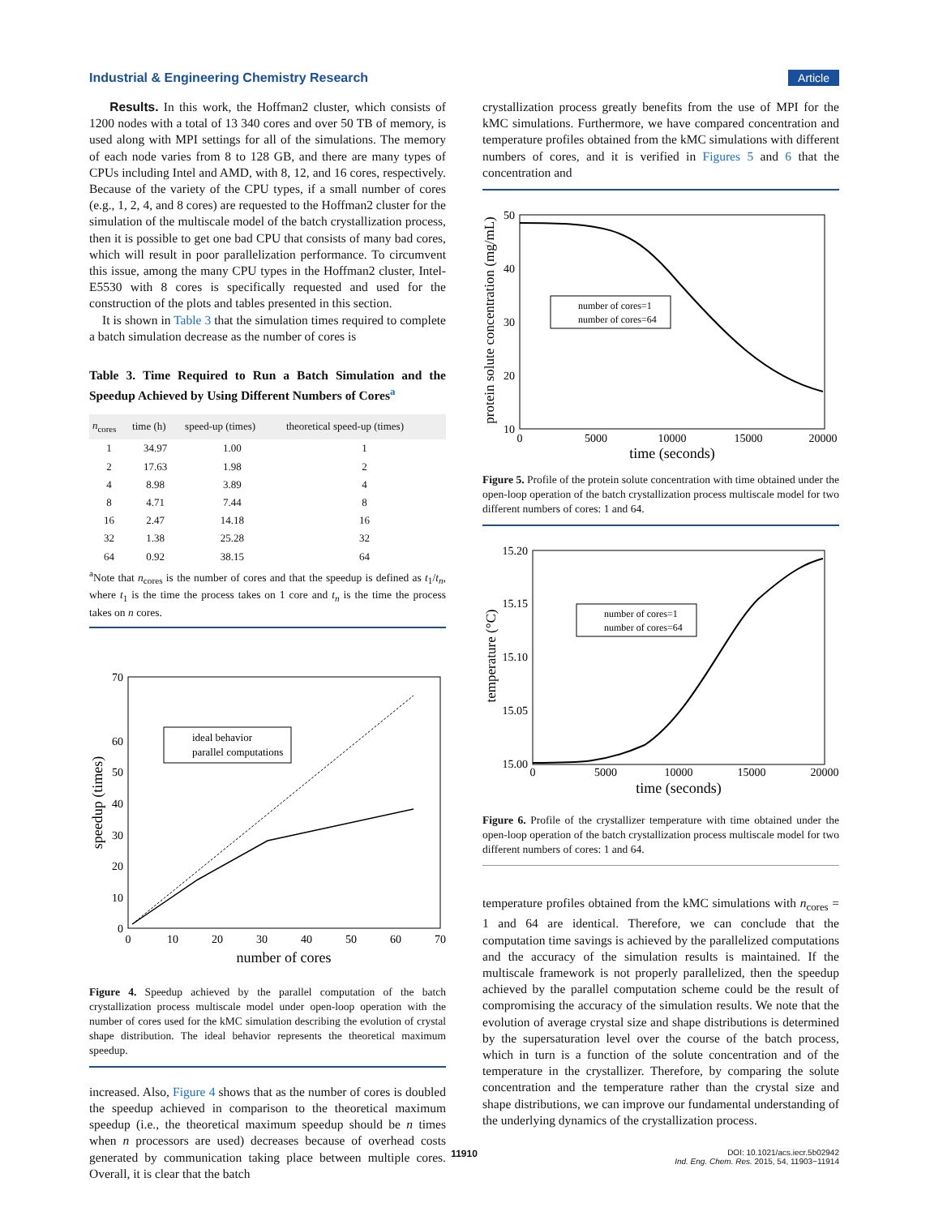Industrial & Engineering Chemistry Research Article
Results. In this work, the Hoffman2 cluster, which consists of 1200 nodes with a total of 13 340 cores and over 50 TB of memory, is used along with MPI settings for all of the simulations. The memory of each node varies from 8 to 128 GB, and there are many types of CPUs including Intel and AMD, with 8, 12, and 16 cores, respectively. Because of the variety of the CPU types, if a small number of cores (e.g., 1, 2, 4, and 8 cores) are requested to the Hoffman2 cluster for the simulation of the multiscale model of the batch crystallization process, then it is possible to get one bad CPU that consists of many bad cores, which will result in poor parallelization performance. To circumvent this issue, among the many CPU types in the Hoffman2 cluster, Intel-E5530 with 8 cores is specifically requested and used for the construction of the plots and tables presented in this section.
It is shown in Table 3 that the simulation times required to complete a batch simulation decrease as the number of cores is
Table 3. Time Required to Run a Batch Simulation and the Speedup Achieved by Using Different Numbers of Cores<sup>a</sup>
| n<sub>cores</sub> | time (h) | speed-up (times) | theoretical speed-up (times) |
| --- | --- | --- | --- |
| 1 | 34.97 | 1.00 | 1 |
| 2 | 17.63 | 1.98 | 2 |
| 4 | 8.98 | 3.89 | 4 |
| 8 | 4.71 | 7.44 | 8 |
| 16 | 2.47 | 14.18 | 16 |
| 32 | 1.38 | 25.28 | 32 |
| 64 | 0.92 | 38.15 | 64 |
<sup>a</sup> Note that n<sub>cores</sub> is the number of cores and that the speedup is defined as t<sub>1</sub>/t<sub>n</sub>, where t<sub>1</sub> is the time the process takes on 1 core and t<sub>n</sub> is the time the process takes on n cores.
ideal behavior
parallel computations
0
10
20
30
40
50
60
70
0
10
20
30
40
50
60
70
number of cores
speedup (times)
Figure 4. Speedup achieved by the parallel computation of the batch crystallization process multiscale model under open-loop operation with the number of cores used for the kMC simulation describing the evolution of crystal shape distribution. The ideal behavior represents the theoretical maximum speedup.
increased. Also, Figure 4 shows that as the number of cores is doubled the speedup achieved in comparison to the theoretical maximum speedup (i.e., the theoretical maximum speedup should be n times when n processors are used) decreases because of overhead costs generated by communication taking place between multiple cores. Overall, it is clear that the batch
crystallization process greatly benefits from the use of MPI for the kMC simulations. Furthermore, we have compared concentration and temperature profiles obtained from the kMC simulations with different numbers of cores, and it is verified in Figures 5 and 6 that the concentration and
number of cores=1
number of cores=64
10
20
30
40
50
0
5000
10000
15000
20000
time (seconds)
protein solute concentration (mg/mL)
Figure 5. Profile of the protein solute concentration with time obtained under the open-loop operation of the batch crystallization process multiscale model for two different numbers of cores: 1 and 64.
number of cores=1
number of cores=64
15.00
15.05
15.10
15.15
15.20
0
5000
10000
15000
20000
time (seconds)
temperature (°C)
Figure 6. Profile of the crystallizer temperature with time obtained under the open-loop operation of the batch crystallization process multiscale model for two different numbers of cores: 1 and 64.
temperature profiles obtained from the kMC simulations with n<sub>cores</sub> = 1 and 64 are identical. Therefore, we can conclude that the computation time savings is achieved by the parallelized computations and the accuracy of the simulation results is maintained. If the multiscale framework is not properly parallelized, then the speedup achieved by the parallel computation scheme could be the result of compromising the accuracy of the simulation results. We note that the evolution of average crystal size and shape distributions is determined by the supersaturation level over the course of the batch process, which in turn is a function of the solute concentration and of the temperature in the crystallizer. Therefore, by comparing the solute concentration and the temperature rather than the crystal size and shape distributions, we can improve our fundamental understanding of the underlying dynamics of the crystallization process.
11910
DOI: 10.1021/acs.iecr.5b02942
Ind. Eng. Chem. Res. 2015, 54, 11903−11914